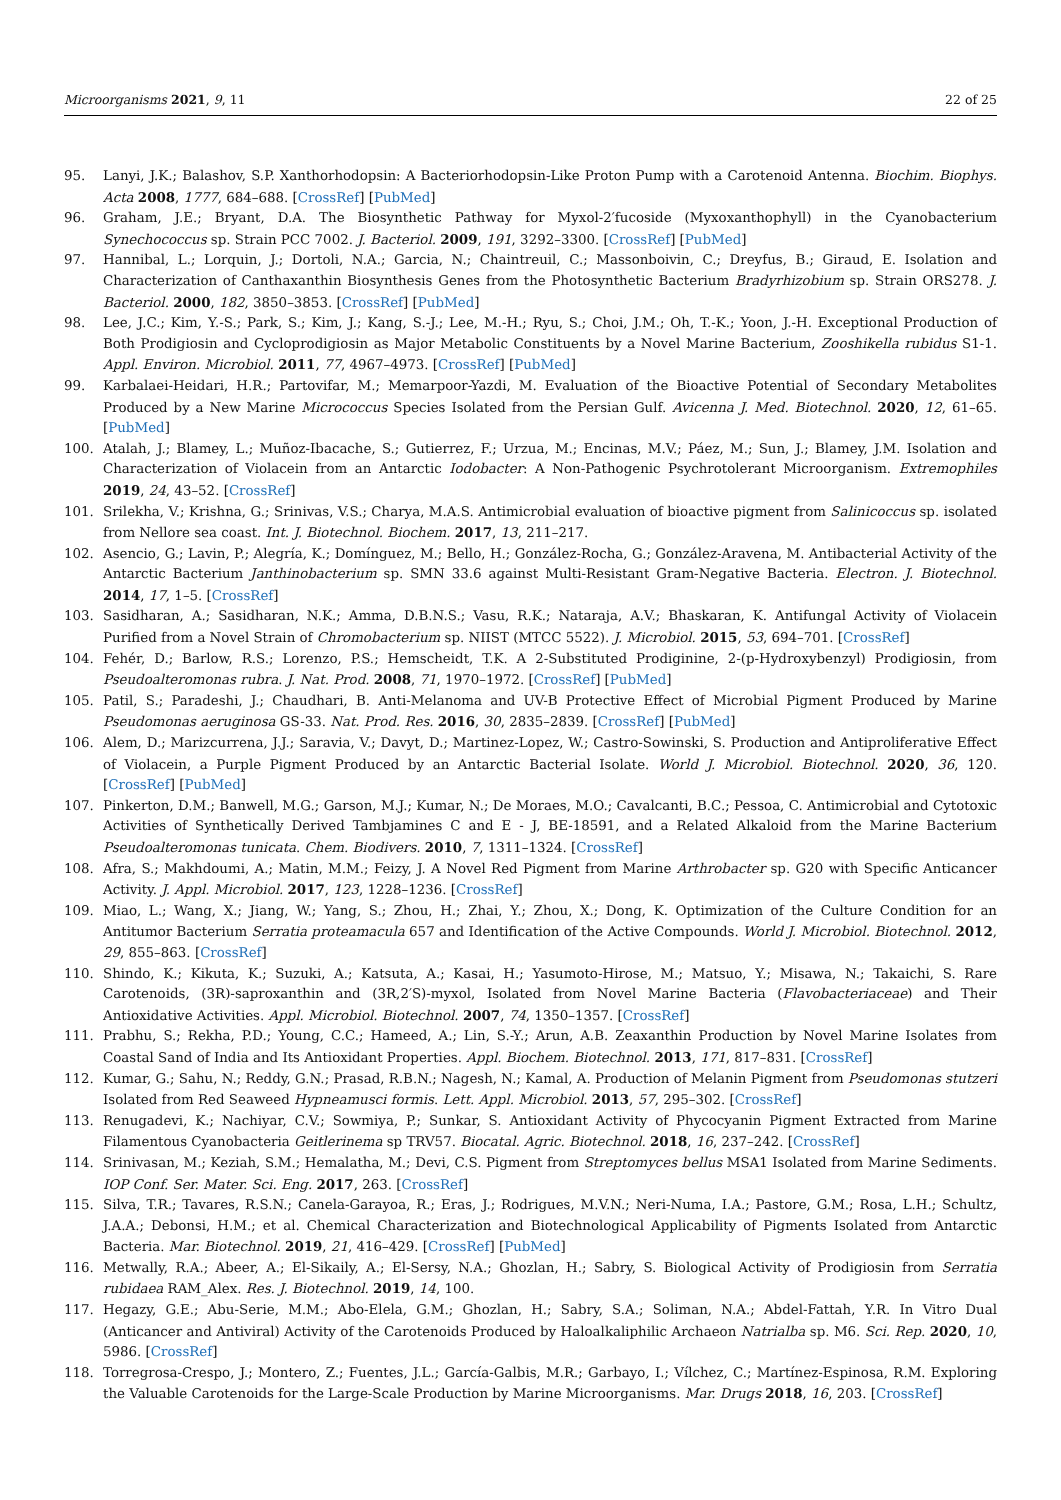Microorganisms 2021, 9, 11 22 of 25
95. Lanyi, J.K.; Balashov, S.P. Xanthorhodopsin: A Bacteriorhodopsin-Like Proton Pump with a Carotenoid Antenna. Biochim. Biophys. Acta 2008, 1777, 684–688. [CrossRef] [PubMed]
96. Graham, J.E.; Bryant, D.A. The Biosynthetic Pathway for Myxol-2′fucoside (Myxoxanthophyll) in the Cyanobacterium Synechococcus sp. Strain PCC 7002. J. Bacteriol. 2009, 191, 3292–3300. [CrossRef] [PubMed]
97. Hannibal, L.; Lorquin, J.; Dortoli, N.A.; Garcia, N.; Chaintreuil, C.; Massonboivin, C.; Dreyfus, B.; Giraud, E. Isolation and Characterization of Canthaxanthin Biosynthesis Genes from the Photosynthetic Bacterium Bradyrhizobium sp. Strain ORS278. J. Bacteriol. 2000, 182, 3850–3853. [CrossRef] [PubMed]
98. Lee, J.C.; Kim, Y.-S.; Park, S.; Kim, J.; Kang, S.-J.; Lee, M.-H.; Ryu, S.; Choi, J.M.; Oh, T.-K.; Yoon, J.-H. Exceptional Production of Both Prodigiosin and Cycloprodigiosin as Major Metabolic Constituents by a Novel Marine Bacterium, Zooshikella rubidus S1-1. Appl. Environ. Microbiol. 2011, 77, 4967–4973. [CrossRef] [PubMed]
99. Karbalaei-Heidari, H.R.; Partovifar, M.; Memarpoor-Yazdi, M. Evaluation of the Bioactive Potential of Secondary Metabolites Produced by a New Marine Micrococcus Species Isolated from the Persian Gulf. Avicenna J. Med. Biotechnol. 2020, 12, 61–65. [PubMed]
100. Atalah, J.; Blamey, L.; Muñoz-Ibacache, S.; Gutierrez, F.; Urzua, M.; Encinas, M.V.; Páez, M.; Sun, J.; Blamey, J.M. Isolation and Characterization of Violacein from an Antarctic Iodobacter: A Non-Pathogenic Psychrotolerant Microorganism. Extremophiles 2019, 24, 43–52. [CrossRef]
101. Srilekha, V.; Krishna, G.; Srinivas, V.S.; Charya, M.A.S. Antimicrobial evaluation of bioactive pigment from Salinicoccus sp. isolated from Nellore sea coast. Int. J. Biotechnol. Biochem. 2017, 13, 211–217.
102. Asencio, G.; Lavin, P.; Alegría, K.; Domínguez, M.; Bello, H.; González-Rocha, G.; González-Aravena, M. Antibacterial Activity of the Antarctic Bacterium Janthinobacterium sp. SMN 33.6 against Multi-Resistant Gram-Negative Bacteria. Electron. J. Biotechnol. 2014, 17, 1–5. [CrossRef]
103. Sasidharan, A.; Sasidharan, N.K.; Amma, D.B.N.S.; Vasu, R.K.; Nataraja, A.V.; Bhaskaran, K. Antifungal Activity of Violacein Purified from a Novel Strain of Chromobacterium sp. NIIST (MTCC 5522). J. Microbiol. 2015, 53, 694–701. [CrossRef]
104. Fehér, D.; Barlow, R.S.; Lorenzo, P.S.; Hemscheidt, T.K. A 2-Substituted Prodiginine, 2-(p-Hydroxybenzyl) Prodigiosin, from Pseudoalteromonas rubra. J. Nat. Prod. 2008, 71, 1970–1972. [CrossRef] [PubMed]
105. Patil, S.; Paradeshi, J.; Chaudhari, B. Anti-Melanoma and UV-B Protective Effect of Microbial Pigment Produced by Marine Pseudomonas aeruginosa GS-33. Nat. Prod. Res. 2016, 30, 2835–2839. [CrossRef] [PubMed]
106. Alem, D.; Marizcurrena, J.J.; Saravia, V.; Davyt, D.; Martinez-Lopez, W.; Castro-Sowinski, S. Production and Antiproliferative Effect of Violacein, a Purple Pigment Produced by an Antarctic Bacterial Isolate. World J. Microbiol. Biotechnol. 2020, 36, 120. [CrossRef] [PubMed]
107. Pinkerton, D.M.; Banwell, M.G.; Garson, M.J.; Kumar, N.; De Moraes, M.O.; Cavalcanti, B.C.; Pessoa, C. Antimicrobial and Cytotoxic Activities of Synthetically Derived Tambjamines C and E - J, BE-18591, and a Related Alkaloid from the Marine Bacterium Pseudoalteromonas tunicata. Chem. Biodivers. 2010, 7, 1311–1324. [CrossRef]
108. Afra, S.; Makhdoumi, A.; Matin, M.M.; Feizy, J. A Novel Red Pigment from Marine Arthrobacter sp. G20 with Specific Anticancer Activity. J. Appl. Microbiol. 2017, 123, 1228–1236. [CrossRef]
109. Miao, L.; Wang, X.; Jiang, W.; Yang, S.; Zhou, H.; Zhai, Y.; Zhou, X.; Dong, K. Optimization of the Culture Condition for an Antitumor Bacterium Serratia proteamacula 657 and Identification of the Active Compounds. World J. Microbiol. Biotechnol. 2012, 29, 855–863. [CrossRef]
110. Shindo, K.; Kikuta, K.; Suzuki, A.; Katsuta, A.; Kasai, H.; Yasumoto-Hirose, M.; Matsuo, Y.; Misawa, N.; Takaichi, S. Rare Carotenoids, (3R)-saproxanthin and (3R,2′S)-myxol, Isolated from Novel Marine Bacteria (Flavobacteriaceae) and Their Antioxidative Activities. Appl. Microbiol. Biotechnol. 2007, 74, 1350–1357. [CrossRef]
111. Prabhu, S.; Rekha, P.D.; Young, C.C.; Hameed, A.; Lin, S.-Y.; Arun, A.B. Zeaxanthin Production by Novel Marine Isolates from Coastal Sand of India and Its Antioxidant Properties. Appl. Biochem. Biotechnol. 2013, 171, 817–831. [CrossRef]
112. Kumar, G.; Sahu, N.; Reddy, G.N.; Prasad, R.B.N.; Nagesh, N.; Kamal, A. Production of Melanin Pigment from Pseudomonas stutzeri Isolated from Red Seaweed Hypneamusci formis. Lett. Appl. Microbiol. 2013, 57, 295–302. [CrossRef]
113. Renugadevi, K.; Nachiyar, C.V.; Sowmiya, P.; Sunkar, S. Antioxidant Activity of Phycocyanin Pigment Extracted from Marine Filamentous Cyanobacteria Geitlerinema sp TRV57. Biocatal. Agric. Biotechnol. 2018, 16, 237–242. [CrossRef]
114. Srinivasan, M.; Keziah, S.M.; Hemalatha, M.; Devi, C.S. Pigment from Streptomyces bellus MSA1 Isolated from Marine Sediments. IOP Conf. Ser. Mater. Sci. Eng. 2017, 263. [CrossRef]
115. Silva, T.R.; Tavares, R.S.N.; Canela-Garayoa, R.; Eras, J.; Rodrigues, M.V.N.; Neri-Numa, I.A.; Pastore, G.M.; Rosa, L.H.; Schultz, J.A.A.; Debonsi, H.M.; et al. Chemical Characterization and Biotechnological Applicability of Pigments Isolated from Antarctic Bacteria. Mar. Biotechnol. 2019, 21, 416–429. [CrossRef] [PubMed]
116. Metwally, R.A.; Abeer, A.; El-Sikaily, A.; El-Sersy, N.A.; Ghozlan, H.; Sabry, S. Biological Activity of Prodigiosin from Serratia rubidaea RAM_Alex. Res. J. Biotechnol. 2019, 14, 100.
117. Hegazy, G.E.; Abu-Serie, M.M.; Abo-Elela, G.M.; Ghozlan, H.; Sabry, S.A.; Soliman, N.A.; Abdel-Fattah, Y.R. In Vitro Dual (Anticancer and Antiviral) Activity of the Carotenoids Produced by Haloalkaliphilic Archaeon Natrialba sp. M6. Sci. Rep. 2020, 10, 5986. [CrossRef]
118. Torregrosa-Crespo, J.; Montero, Z.; Fuentes, J.L.; García-Galbis, M.R.; Garbayo, I.; Vílchez, C.; Martínez-Espinosa, R.M. Exploring the Valuable Carotenoids for the Large-Scale Production by Marine Microorganisms. Mar. Drugs 2018, 16, 203. [CrossRef]